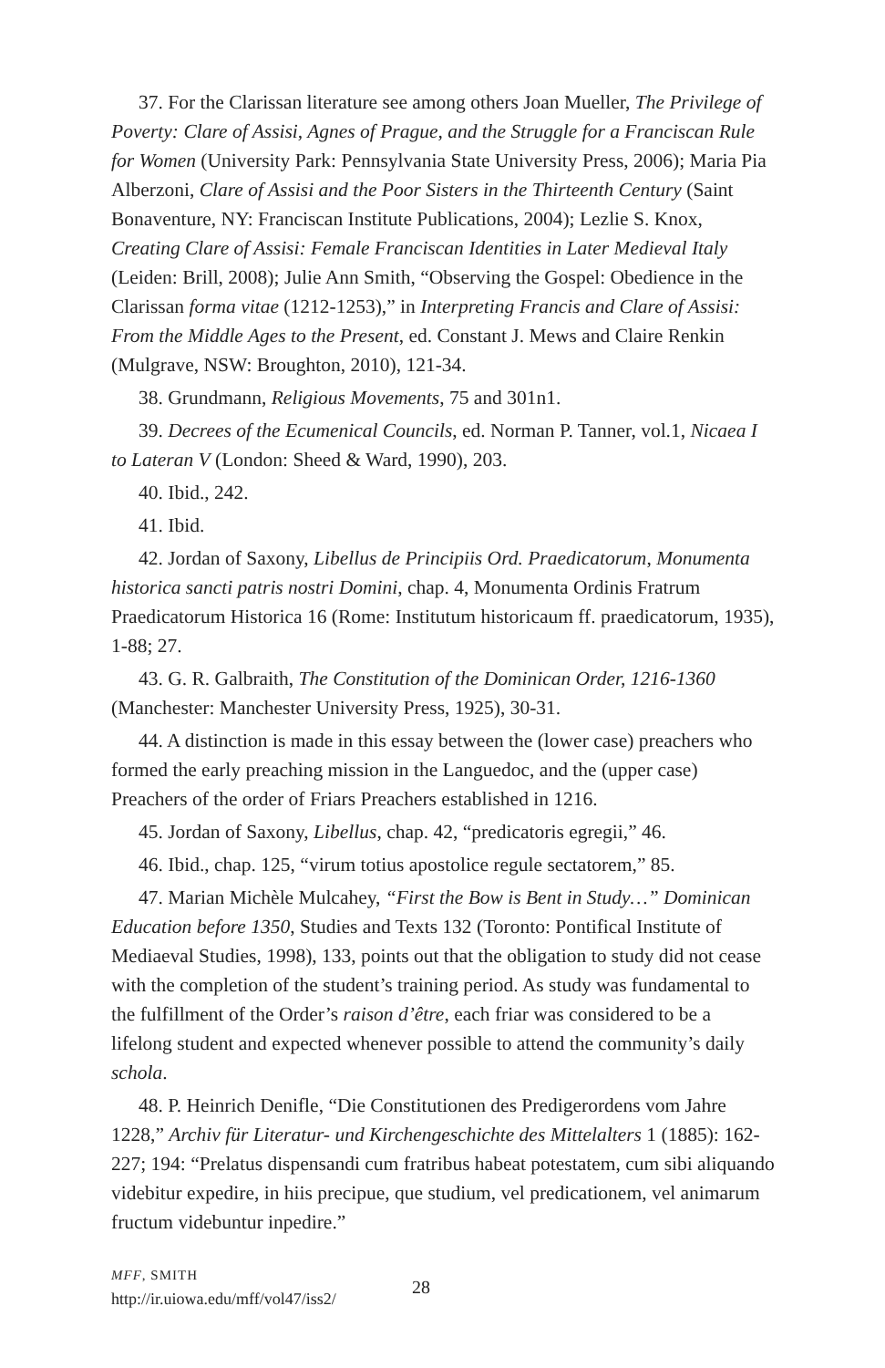37. For the Clarissan literature see among others Joan Mueller, The Privilege of Poverty: Clare of Assisi, Agnes of Prague, and the Struggle for a Franciscan Rule for Women (University Park: Pennsylvania State University Press, 2006); Maria Pia Alberzoni, Clare of Assisi and the Poor Sisters in the Thirteenth Century (Saint Bonaventure, NY: Franciscan Institute Publications, 2004); Lezlie S. Knox, Creating Clare of Assisi: Female Franciscan Identities in Later Medieval Italy (Leiden: Brill, 2008); Julie Ann Smith, “Observing the Gospel: Obedience in the Clarissan forma vitae (1212-1253),” in Interpreting Francis and Clare of Assisi: From the Middle Ages to the Present, ed. Constant J. Mews and Claire Renkin (Mulgrave, NSW: Broughton, 2010), 121-34.
38. Grundmann, Religious Movements, 75 and 301n1.
39. Decrees of the Ecumenical Councils, ed. Norman P. Tanner, vol.1, Nicaea I to Lateran V (London: Sheed & Ward, 1990), 203.
40. Ibid., 242.
41. Ibid.
42. Jordan of Saxony, Libellus de Principiis Ord. Praedicatorum, Monumenta historica sancti patris nostri Domini, chap. 4, Monumenta Ordinis Fratrum Praedicatorum Historica 16 (Rome: Institutum historicaum ff. praedicatorum, 1935), 1-88; 27.
43. G. R. Galbraith, The Constitution of the Dominican Order, 1216-1360 (Manchester: Manchester University Press, 1925), 30-31.
44. A distinction is made in this essay between the (lower case) preachers who formed the early preaching mission in the Languedoc, and the (upper case) Preachers of the order of Friars Preachers established in 1216.
45. Jordan of Saxony, Libellus, chap. 42, “predicatoris egregii,” 46.
46. Ibid., chap. 125, “virum totius apostolice regule sectatorem,” 85.
47. Marian Michèle Mulcahey, “First the Bow is Bent in Study…” Dominican Education before 1350, Studies and Texts 132 (Toronto: Pontifical Institute of Mediaeval Studies, 1998), 133, points out that the obligation to study did not cease with the completion of the student’s training period. As study was fundamental to the fulfillment of the Order’s raison d’être, each friar was considered to be a lifelong student and expected whenever possible to attend the community’s daily schola.
48. P. Heinrich Denifle, “Die Constitutionen des Predigerordens vom Jahre 1228,” Archiv für Literatur- und Kirchengeschichte des Mittelalters 1 (1885): 162-227; 194: “Prelatus dispensandi cum fratribus habeat potestatem, cum sibi aliquando videbitur expedire, in hiis precipue, que studium, vel predicationem, vel animarum fructum videbuntur inpedire.”
MFF, SMITH
http://ir.uiowa.edu/mff/vol47/iss2/
28